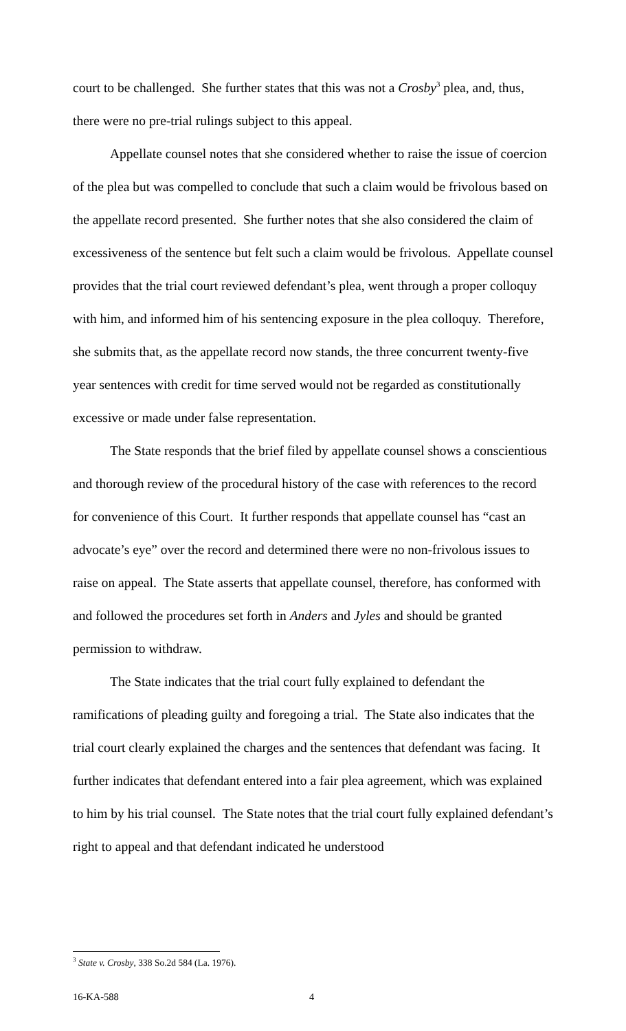court to be challenged. She further states that this was not a Crosby<sup>3</sup> plea, and, thus, there were no pre-trial rulings subject to this appeal.
Appellate counsel notes that she considered whether to raise the issue of coercion of the plea but was compelled to conclude that such a claim would be frivolous based on the appellate record presented. She further notes that she also considered the claim of excessiveness of the sentence but felt such a claim would be frivolous. Appellate counsel provides that the trial court reviewed defendant’s plea, went through a proper colloquy with him, and informed him of his sentencing exposure in the plea colloquy. Therefore, she submits that, as the appellate record now stands, the three concurrent twenty-five year sentences with credit for time served would not be regarded as constitutionally excessive or made under false representation.
The State responds that the brief filed by appellate counsel shows a conscientious and thorough review of the procedural history of the case with references to the record for convenience of this Court. It further responds that appellate counsel has “cast an advocate’s eye” over the record and determined there were no non-frivolous issues to raise on appeal. The State asserts that appellate counsel, therefore, has conformed with and followed the procedures set forth in Anders and Jyles and should be granted permission to withdraw.
The State indicates that the trial court fully explained to defendant the ramifications of pleading guilty and foregoing a trial. The State also indicates that the trial court clearly explained the charges and the sentences that defendant was facing. It further indicates that defendant entered into a fair plea agreement, which was explained to him by his trial counsel. The State notes that the trial court fully explained defendant’s right to appeal and that defendant indicated he understood
<sup>3</sup> State v. Crosby, 338 So.2d 584 (La. 1976).
16-KA-588 4